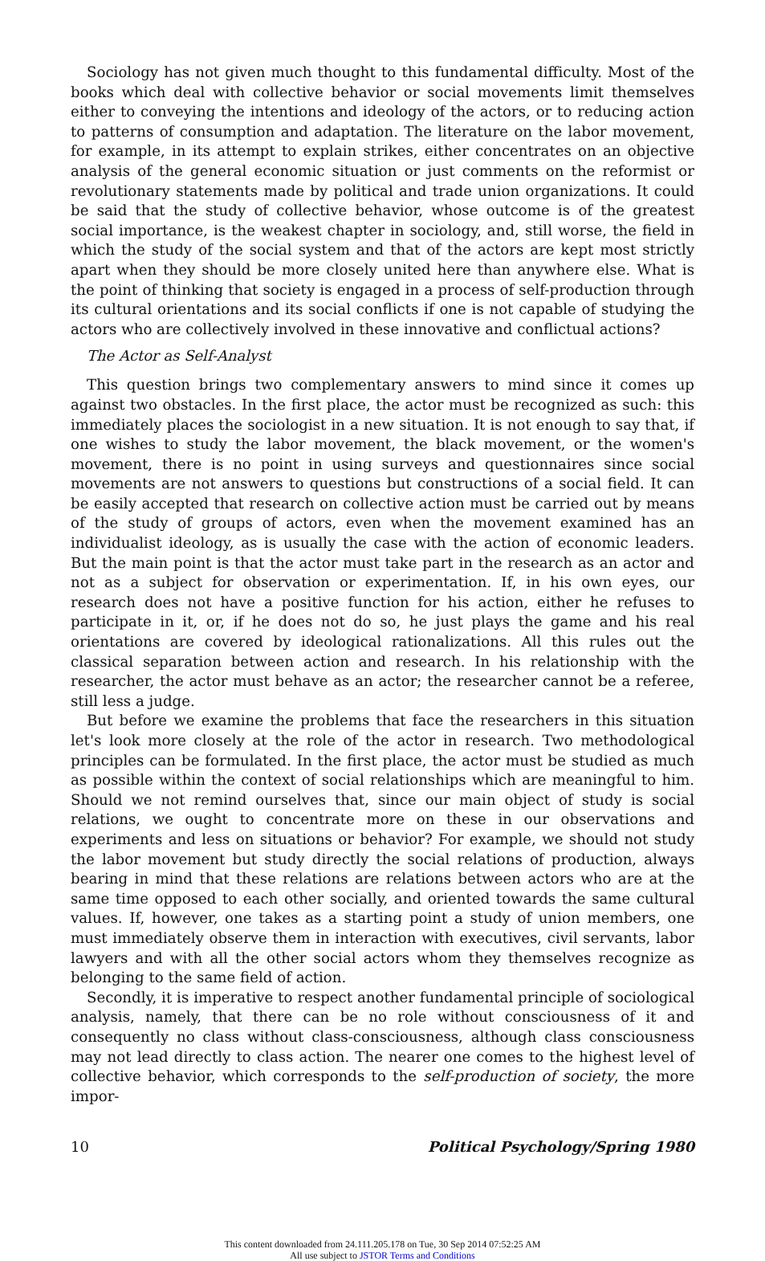Sociology has not given much thought to this fundamental difficulty. Most of the books which deal with collective behavior or social movements limit themselves either to conveying the intentions and ideology of the actors, or to reducing action to patterns of consumption and adaptation. The literature on the labor movement, for example, in its attempt to explain strikes, either concentrates on an objective analysis of the general economic situation or just comments on the reformist or revolutionary statements made by political and trade union organizations. It could be said that the study of collective behavior, whose outcome is of the greatest social importance, is the weakest chapter in sociology, and, still worse, the field in which the study of the social system and that of the actors are kept most strictly apart when they should be more closely united here than anywhere else. What is the point of thinking that society is engaged in a process of self-production through its cultural orientations and its social conflicts if one is not capable of studying the actors who are collectively involved in these innovative and conflictual actions?
The Actor as Self-Analyst
This question brings two complementary answers to mind since it comes up against two obstacles. In the first place, the actor must be recognized as such: this immediately places the sociologist in a new situation. It is not enough to say that, if one wishes to study the labor movement, the black movement, or the women's movement, there is no point in using surveys and questionnaires since social movements are not answers to questions but constructions of a social field. It can be easily accepted that research on collective action must be carried out by means of the study of groups of actors, even when the movement examined has an individualist ideology, as is usually the case with the action of economic leaders. But the main point is that the actor must take part in the research as an actor and not as a subject for observation or experimentation. If, in his own eyes, our research does not have a positive function for his action, either he refuses to participate in it, or, if he does not do so, he just plays the game and his real orientations are covered by ideological rationalizations. All this rules out the classical separation between action and research. In his relationship with the researcher, the actor must behave as an actor; the researcher cannot be a referee, still less a judge.
But before we examine the problems that face the researchers in this situation let's look more closely at the role of the actor in research. Two methodological principles can be formulated. In the first place, the actor must be studied as much as possible within the context of social relationships which are meaningful to him. Should we not remind ourselves that, since our main object of study is social relations, we ought to concentrate more on these in our observations and experiments and less on situations or behavior? For example, we should not study the labor movement but study directly the social relations of production, always bearing in mind that these relations are relations between actors who are at the same time opposed to each other socially, and oriented towards the same cultural values. If, however, one takes as a starting point a study of union members, one must immediately observe them in interaction with executives, civil servants, labor lawyers and with all the other social actors whom they themselves recognize as belonging to the same field of action.
Secondly, it is imperative to respect another fundamental principle of sociological analysis, namely, that there can be no role without consciousness of it and consequently no class without class-consciousness, although class consciousness may not lead directly to class action. The nearer one comes to the highest level of collective behavior, which corresponds to the self-production of society, the more impor-
10 Political Psychology/Spring 1980
This content downloaded from 24.111.205.178 on Tue, 30 Sep 2014 07:52:25 AM
All use subject to JSTOR Terms and Conditions